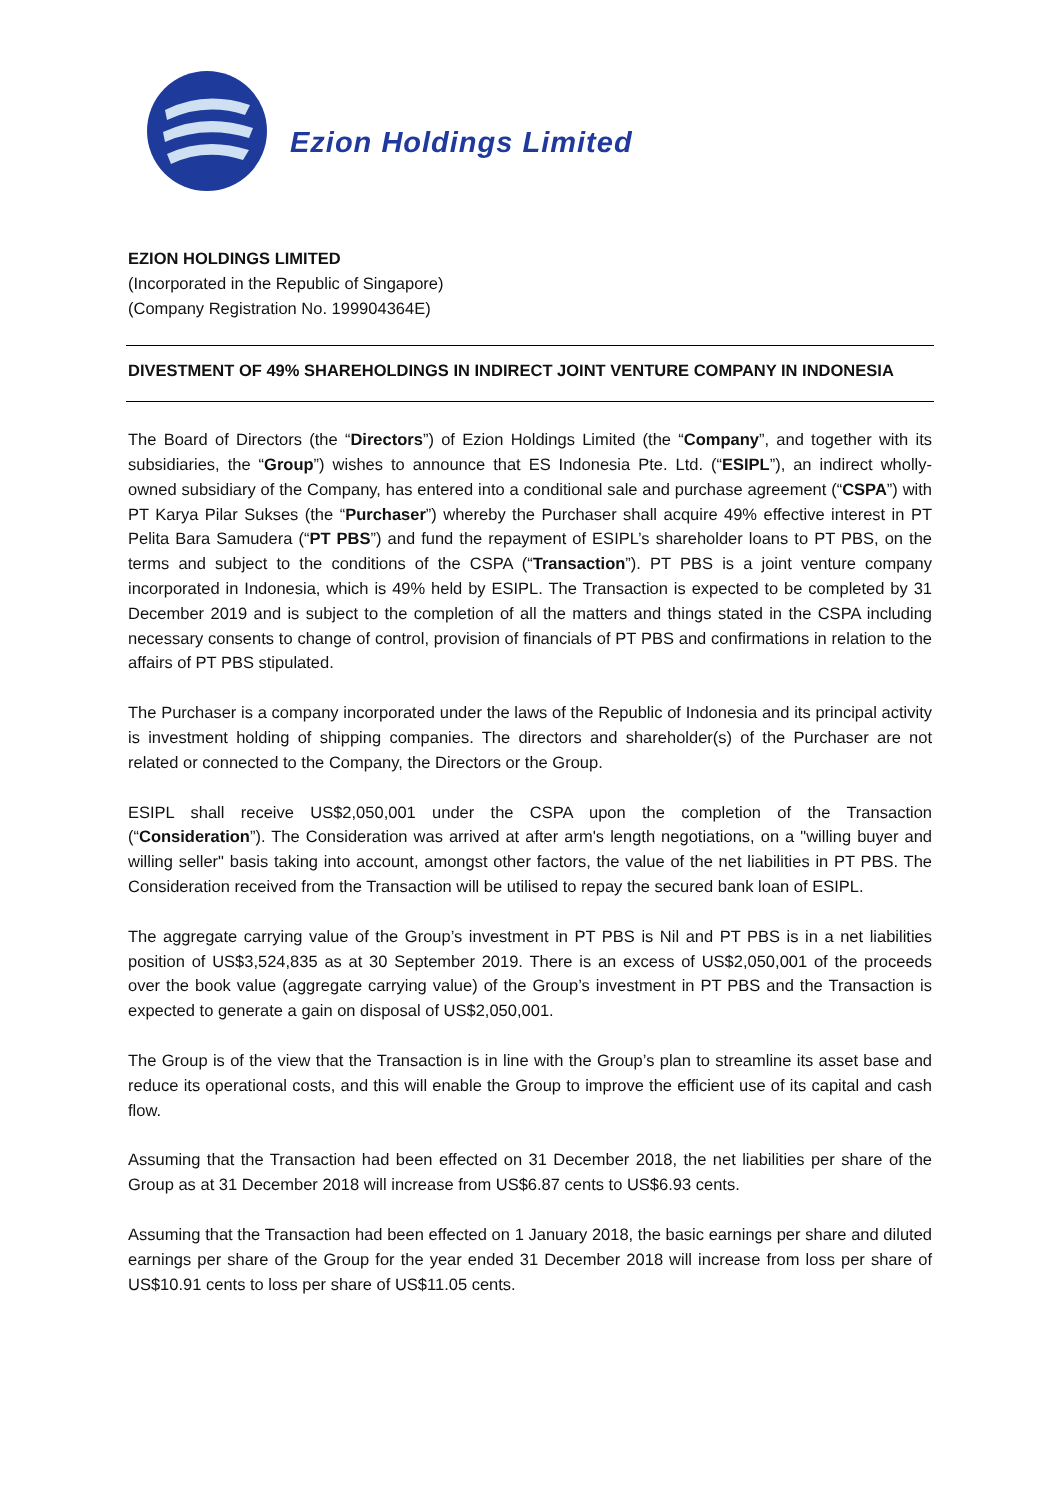Ezion Holdings Limited
EZION HOLDINGS LIMITED
(Incorporated in the Republic of Singapore)
(Company Registration No. 199904364E)
DIVESTMENT OF 49% SHAREHOLDINGS IN INDIRECT JOINT VENTURE COMPANY IN INDONESIA
The Board of Directors (the “Directors”) of Ezion Holdings Limited (the “Company”, and together with its subsidiaries, the “Group”) wishes to announce that ES Indonesia Pte. Ltd. (“ESIPL”), an indirect wholly-owned subsidiary of the Company, has entered into a conditional sale and purchase agreement (“CSPA”) with PT Karya Pilar Sukses (the “Purchaser”) whereby the Purchaser shall acquire 49% effective interest in PT Pelita Bara Samudera (“PT PBS”) and fund the repayment of ESIPL’s shareholder loans to PT PBS, on the terms and subject to the conditions of the CSPA (“Transaction”). PT PBS is a joint venture company incorporated in Indonesia, which is 49% held by ESIPL. The Transaction is expected to be completed by 31 December 2019 and is subject to the completion of all the matters and things stated in the CSPA including necessary consents to change of control, provision of financials of PT PBS and confirmations in relation to the affairs of PT PBS stipulated.
The Purchaser is a company incorporated under the laws of the Republic of Indonesia and its principal activity is investment holding of shipping companies. The directors and shareholder(s) of the Purchaser are not related or connected to the Company, the Directors or the Group.
ESIPL shall receive US$2,050,001 under the CSPA upon the completion of the Transaction (“Consideration”). The Consideration was arrived at after arm's length negotiations, on a "willing buyer and willing seller" basis taking into account, amongst other factors, the value of the net liabilities in PT PBS. The Consideration received from the Transaction will be utilised to repay the secured bank loan of ESIPL.
The aggregate carrying value of the Group’s investment in PT PBS is Nil and PT PBS is in a net liabilities position of US$3,524,835 as at 30 September 2019. There is an excess of US$2,050,001 of the proceeds over the book value (aggregate carrying value) of the Group’s investment in PT PBS and the Transaction is expected to generate a gain on disposal of US$2,050,001.
The Group is of the view that the Transaction is in line with the Group’s plan to streamline its asset base and reduce its operational costs, and this will enable the Group to improve the efficient use of its capital and cash flow.
Assuming that the Transaction had been effected on 31 December 2018, the net liabilities per share of the Group as at 31 December 2018 will increase from US$6.87 cents to US$6.93 cents.
Assuming that the Transaction had been effected on 1 January 2018, the basic earnings per share and diluted earnings per share of the Group for the year ended 31 December 2018 will increase from loss per share of US$10.91 cents to loss per share of US$11.05 cents.